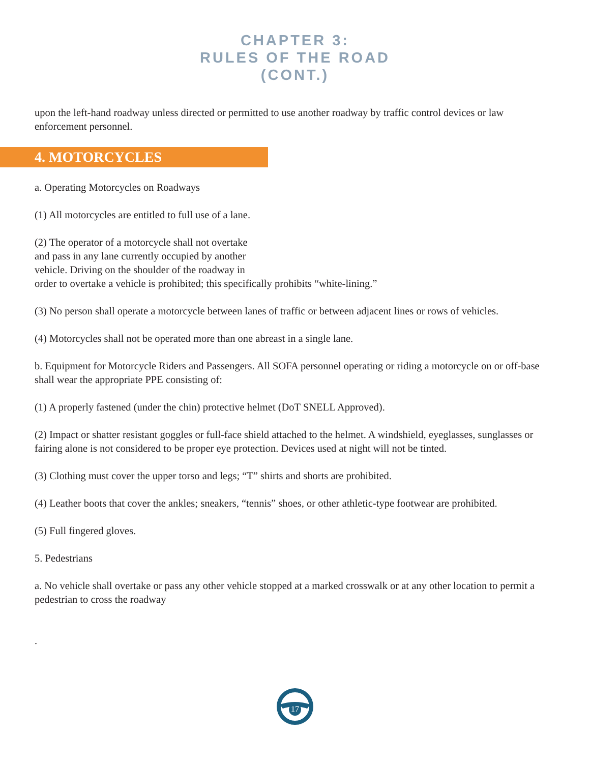CHAPTER 3:
RULES OF THE ROAD
(CONT.)
upon the left-hand roadway unless directed or permitted to use another roadway by traffic control devices or law enforcement personnel.
4. MOTORCYCLES
a. Operating Motorcycles on Roadways
(1) All motorcycles are entitled to full use of a lane.
(2) The operator of a motorcycle shall not overtake
and pass in any lane currently occupied by another
vehicle. Driving on the shoulder of the roadway in
order to overtake a vehicle is prohibited; this specifically prohibits “white-lining.”
(3) No person shall operate a motorcycle between lanes of traffic or between adjacent lines or rows of vehicles.
(4) Motorcycles shall not be operated more than one abreast in a single lane.
b. Equipment for Motorcycle Riders and Passengers. All SOFA personnel operating or riding a motorcycle on or off-base shall wear the appropriate PPE consisting of:
(1) A properly fastened (under the chin) protective helmet (DoT SNELL Approved).
(2) Impact or shatter resistant goggles or full-face shield attached to the helmet. A windshield, eyeglasses, sunglasses or fairing alone is not considered to be proper eye protection. Devices used at night will not be tinted.
(3) Clothing must cover the upper torso and legs; “T” shirts and shorts are prohibited.
(4) Leather boots that cover the ankles; sneakers, “tennis” shoes, or other athletic-type footwear are prohibited.
(5) Full fingered gloves.
5. Pedestrians
a. No vehicle shall overtake or pass any other vehicle stopped at a marked crosswalk or at any other location to permit a pedestrian to cross the roadway
.
17